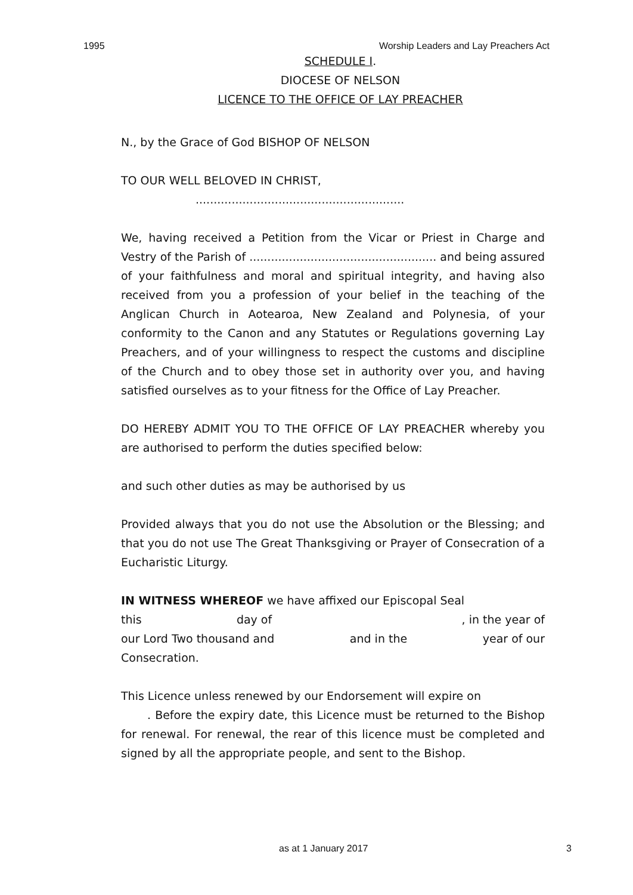1995 Worship Leaders and Lay Preachers Act
SCHEDULE I.
DIOCESE OF NELSON
LICENCE TO THE OFFICE OF LAY PREACHER
N., by the Grace of God BISHOP OF NELSON
TO OUR WELL BELOVED IN CHRIST,
..........................................................
We, having received a Petition from the Vicar or Priest in Charge and Vestry of the Parish of .................................................... and being assured of your faithfulness and moral and spiritual integrity, and having also received from you a profession of your belief in the teaching of the Anglican Church in Aotearoa, New Zealand and Polynesia, of your conformity to the Canon and any Statutes or Regulations governing Lay Preachers, and of your willingness to respect the customs and discipline of the Church and to obey those set in authority over you, and having satisfied ourselves as to your fitness for the Office of Lay Preacher.
DO HEREBY ADMIT YOU TO THE OFFICE OF LAY PREACHER whereby you are authorised to perform the duties specified below:
and such other duties as may be authorised by us
Provided always that you do not use the Absolution or the Blessing; and that you do not use The Great Thanksgiving or Prayer of Consecration of a Eucharistic Liturgy.
IN WITNESS WHEREOF we have affixed our Episcopal Seal
this day of , in the year of
our Lord Two thousand and and in the year of our
Consecration.
This Licence unless renewed by our Endorsement will expire on
. Before the expiry date, this Licence must be returned to the Bishop for renewal. For renewal, the rear of this licence must be completed and signed by all the appropriate people, and sent to the Bishop.
as at 1 January 2017 3